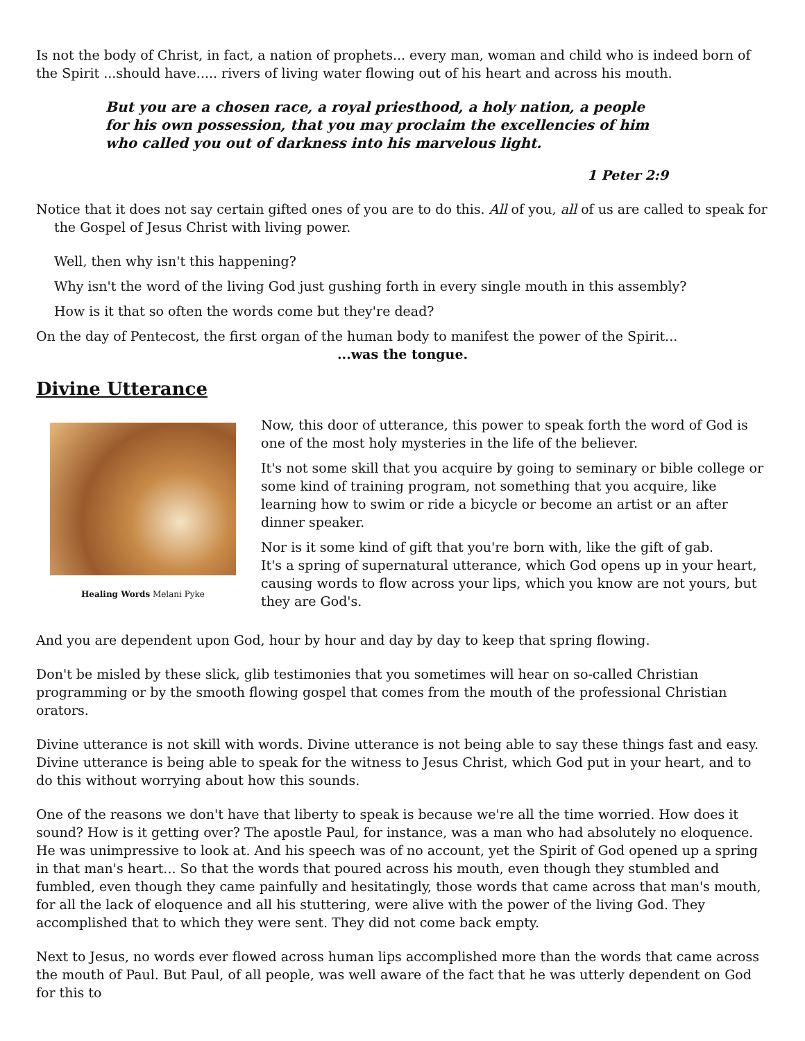Is not the body of Christ, in fact, a nation of prophets... every man, woman and child who is indeed born of the Spirit ...should have..... rivers of living water flowing out of his heart and across his mouth.
But you are a chosen race, a royal priesthood, a holy nation, a people for his own possession, that you may proclaim the excellencies of him who called you out of darkness into his marvelous light.
1 Peter 2:9
Notice that it does not say certain gifted ones of you are to do this. All of you, all of us are called to speak for the Gospel of Jesus Christ with living power.
Well, then why isn't this happening?
Why isn't the word of the living God just gushing forth in every single mouth in this assembly?
How is it that so often the words come but they're dead?
On the day of Pentecost, the first organ of the human body to manifest the power of the Spirit...
...was the tongue.
Divine Utterance
Healing Words Melani Pyke
Now, this door of utterance, this power to speak forth the word of God is one of the most holy mysteries in the life of the believer.
It's not some skill that you acquire by going to seminary or bible college or some kind of training program, not something that you acquire, like learning how to swim or ride a bicycle or become an artist or an after dinner speaker.
Nor is it some kind of gift that you're born with, like the gift of gab.
It's a spring of supernatural utterance, which God opens up in your heart, causing words to flow across your lips, which you know are not yours, but they are God's.
And you are dependent upon God, hour by hour and day by day to keep that spring flowing.
Don't be misled by these slick, glib testimonies that you sometimes will hear on so-called Christian programming or by the smooth flowing gospel that comes from the mouth of the professional Christian orators.
Divine utterance is not skill with words. Divine utterance is not being able to say these things fast and easy. Divine utterance is being able to speak for the witness to Jesus Christ, which God put in your heart, and to do this without worrying about how this sounds.
One of the reasons we don't have that liberty to speak is because we're all the time worried. How does it sound? How is it getting over? The apostle Paul, for instance, was a man who had absolutely no eloquence. He was unimpressive to look at. And his speech was of no account, yet the Spirit of God opened up a spring in that man's heart... So that the words that poured across his mouth, even though they stumbled and fumbled, even though they came painfully and hesitatingly, those words that came across that man's mouth, for all the lack of eloquence and all his stuttering, were alive with the power of the living God. They accomplished that to which they were sent. They did not come back empty.
Next to Jesus, no words ever flowed across human lips accomplished more than the words that came across the mouth of Paul. But Paul, of all people, was well aware of the fact that he was utterly dependent on God for this to